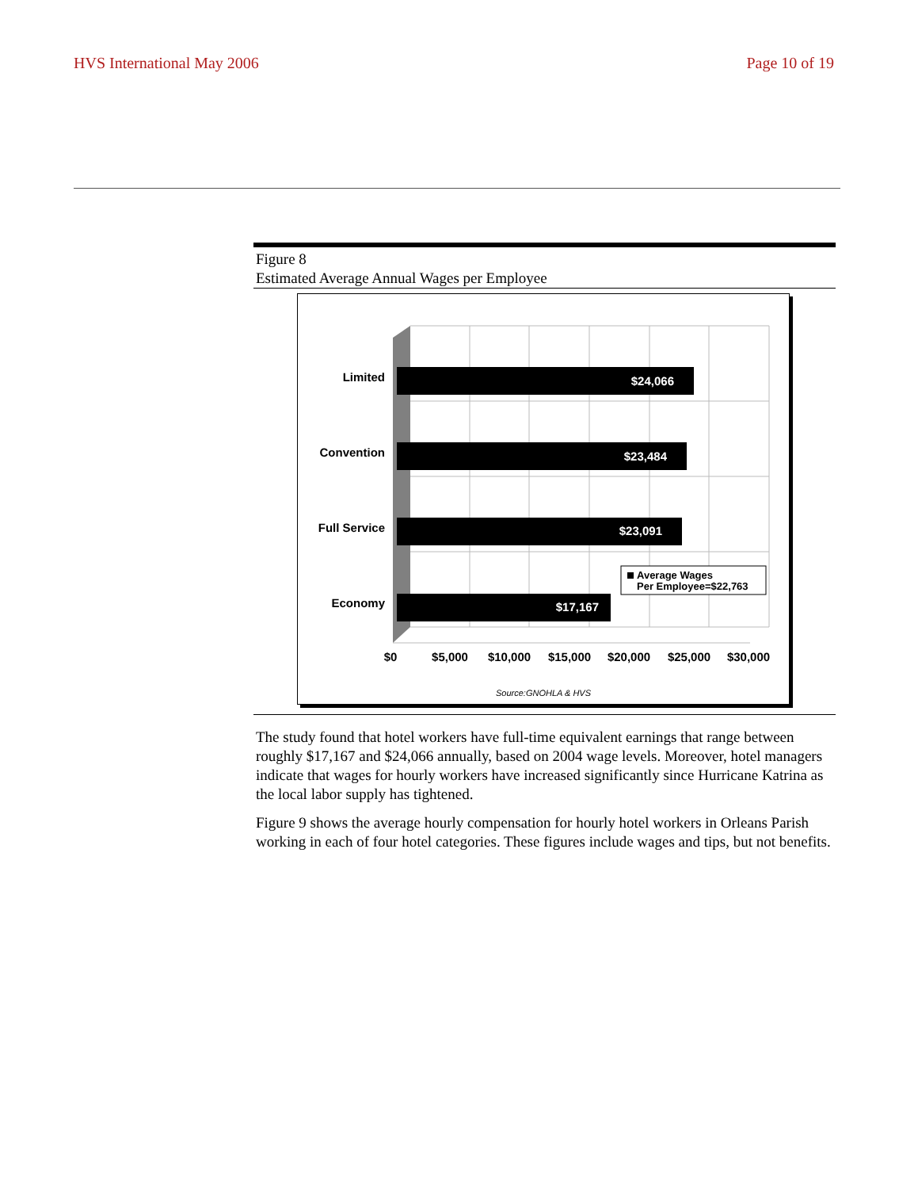HVS International May 2006 Page 10 of 19
Figure 8
Estimated Average Annual Wages per Employee
$24,066
$23,484
$23,091
$17,167
Limited
Convention
Full Service
Economy
Average Wages
Per Employee=$22,763
$0
$5,000
$10,000
$15,000
$20,000
$25,000
$30,000
Source:GNOHLA & HVS
The study found that hotel workers have full-time equivalent earnings that range between roughly $17,167 and $24,066 annually, based on 2004 wage levels. Moreover, hotel managers indicate that wages for hourly workers have increased significantly since Hurricane Katrina as the local labor supply has tightened.
Figure 9 shows the average hourly compensation for hourly hotel workers in Orleans Parish working in each of four hotel categories. These figures include wages and tips, but not benefits.